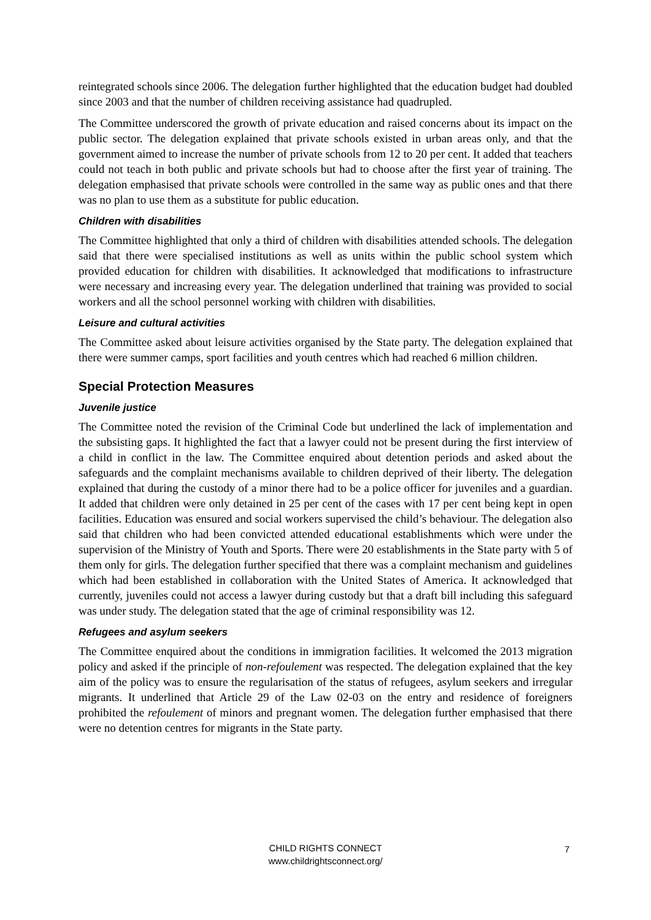reintegrated schools since 2006. The delegation further highlighted that the education budget had doubled since 2003 and that the number of children receiving assistance had quadrupled.
The Committee underscored the growth of private education and raised concerns about its impact on the public sector. The delegation explained that private schools existed in urban areas only, and that the government aimed to increase the number of private schools from 12 to 20 per cent. It added that teachers could not teach in both public and private schools but had to choose after the first year of training. The delegation emphasised that private schools were controlled in the same way as public ones and that there was no plan to use them as a substitute for public education.
Children with disabilities
The Committee highlighted that only a third of children with disabilities attended schools. The delegation said that there were specialised institutions as well as units within the public school system which provided education for children with disabilities. It acknowledged that modifications to infrastructure were necessary and increasing every year. The delegation underlined that training was provided to social workers and all the school personnel working with children with disabilities.
Leisure and cultural activities
The Committee asked about leisure activities organised by the State party. The delegation explained that there were summer camps, sport facilities and youth centres which had reached 6 million children.
Special Protection Measures
Juvenile justice
The Committee noted the revision of the Criminal Code but underlined the lack of implementation and the subsisting gaps. It highlighted the fact that a lawyer could not be present during the first interview of a child in conflict in the law. The Committee enquired about detention periods and asked about the safeguards and the complaint mechanisms available to children deprived of their liberty. The delegation explained that during the custody of a minor there had to be a police officer for juveniles and a guardian. It added that children were only detained in 25 per cent of the cases with 17 per cent being kept in open facilities. Education was ensured and social workers supervised the child’s behaviour. The delegation also said that children who had been convicted attended educational establishments which were under the supervision of the Ministry of Youth and Sports. There were 20 establishments in the State party with 5 of them only for girls. The delegation further specified that there was a complaint mechanism and guidelines which had been established in collaboration with the United States of America. It acknowledged that currently, juveniles could not access a lawyer during custody but that a draft bill including this safeguard was under study. The delegation stated that the age of criminal responsibility was 12.
Refugees and asylum seekers
The Committee enquired about the conditions in immigration facilities. It welcomed the 2013 migration policy and asked if the principle of non-refoulement was respected. The delegation explained that the key aim of the policy was to ensure the regularisation of the status of refugees, asylum seekers and irregular migrants. It underlined that Article 29 of the Law 02-03 on the entry and residence of foreigners prohibited the refoulement of minors and pregnant women. The delegation further emphasised that there were no detention centres for migrants in the State party.
CHILD RIGHTS CONNECT
www.childrightsconnect.org/
7